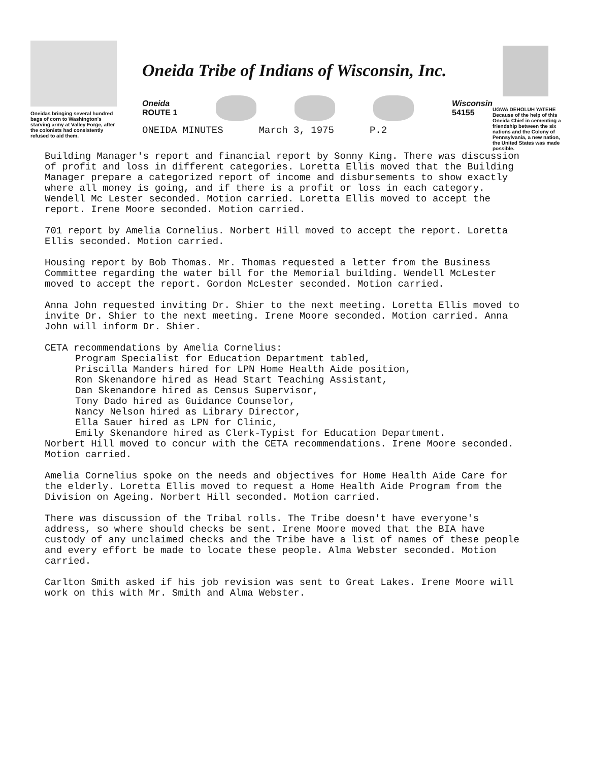Oneidas bringing several hundred bags of corn to Washington's starving army at Valley Forge, after the colonists had consistently refused to aid them.
Oneida Tribe of Indians of Wisconsin, Inc.
Oneida
ROUTE 1
Wisconsin
54155
ONEIDA MINUTES March 3, 1975 P.2
UGWA DEHOLUH YATEHE
Because of the help of this Oneida Chief in cementing a friendship between the six nations and the Colony of Pennsylvania, a new nation, the United States was made possible.
Building Manager's report and financial report by Sonny King. There was discussion of profit and loss in different categories. Loretta Ellis moved that the Building Manager prepare a categorized report of income and disbursements to show exactly where all money is going, and if there is a profit or loss in each category. Wendell Mc Lester seconded. Motion carried. Loretta Ellis moved to accept the report. Irene Moore seconded. Motion carried.
701 report by Amelia Cornelius. Norbert Hill moved to accept the report. Loretta Ellis seconded. Motion carried.
Housing report by Bob Thomas. Mr. Thomas requested a letter from the Business Committee regarding the water bill for the Memorial building. Wendell McLester moved to accept the report. Gordon McLester seconded. Motion carried.
Anna John requested inviting Dr. Shier to the next meeting. Loretta Ellis moved to invite Dr. Shier to the next meeting. Irene Moore seconded. Motion carried. Anna John will inform Dr. Shier.
CETA recommendations by Amelia Cornelius:
Program Specialist for Education Department tabled,
Priscilla Manders hired for LPN Home Health Aide position,
Ron Skenandore hired as Head Start Teaching Assistant,
Dan Skenandore hired as Census Supervisor,
Tony Dado hired as Guidance Counselor,
Nancy Nelson hired as Library Director,
Ella Sauer hired as LPN for Clinic,
Emily Skenandore hired as Clerk-Typist for Education Department.
Norbert Hill moved to concur with the CETA recommendations. Irene Moore seconded. Motion carried.
Amelia Cornelius spoke on the needs and objectives for Home Health Aide Care for the elderly. Loretta Ellis moved to request a Home Health Aide Program from the Division on Ageing. Norbert Hill seconded. Motion carried.
There was discussion of the Tribal rolls. The Tribe doesn't have everyone's address, so where should checks be sent. Irene Moore moved that the BIA have custody of any unclaimed checks and the Tribe have a list of names of these people and every effort be made to locate these people. Alma Webster seconded. Motion carried.
Carlton Smith asked if his job revision was sent to Great Lakes. Irene Moore will work on this with Mr. Smith and Alma Webster.